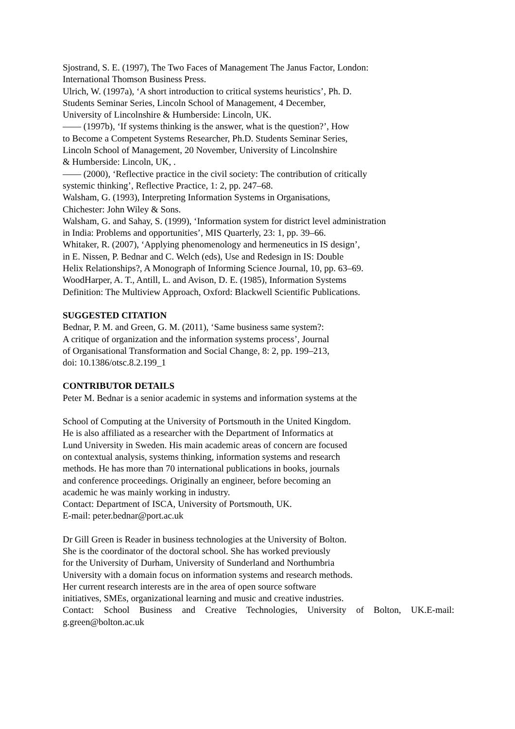Sjostrand, S. E. (1997), The Two Faces of Management The Janus Factor, London:
International Thomson Business Press.
Ulrich, W. (1997a), ‘A short introduction to critical systems heuristics’, Ph. D.
Students Seminar Series, Lincoln School of Management, 4 December,
University of Lincolnshire & Humberside: Lincoln, UK.
—— (1997b), ‘If systems thinking is the answer, what is the question?’, How
to Become a Competent Systems Researcher, Ph.D. Students Seminar Series,
Lincoln School of Management, 20 November, University of Lincolnshire
& Humberside: Lincoln, UK, .
—— (2000), ‘Reflective practice in the civil society: The contribution of critically
systemic thinking’, Reflective Practice, 1: 2, pp. 247–68.
Walsham, G. (1993), Interpreting Information Systems in Organisations,
Chichester: John Wiley & Sons.
Walsham, G. and Sahay, S. (1999), ‘Information system for district level administration
in India: Problems and opportunities’, MIS Quarterly, 23: 1, pp. 39–66.
Whitaker, R. (2007), ‘Applying phenomenology and hermeneutics in IS design’,
in E. Nissen, P. Bednar and C. Welch (eds), Use and Redesign in IS: Double
Helix Relationships?, A Monograph of Informing Science Journal, 10, pp. 63–69.
WoodHarper, A. T., Antill, L. and Avison, D. E. (1985), Information Systems
Definition: The Multiview Approach, Oxford: Blackwell Scientific Publications.
SUGGESTED CITATION
Bednar, P. M. and Green, G. M. (2011), ‘Same business same system?:
A critique of organization and the information systems process’, Journal
of Organisational Transformation and Social Change, 8: 2, pp. 199–213,
doi: 10.1386/otsc.8.2.199_1
CONTRIBUTOR DETAILS
Peter M. Bednar is a senior academic in systems and information systems at the
School of Computing at the University of Portsmouth in the United Kingdom.
He is also affiliated as a researcher with the Department of Informatics at
Lund University in Sweden. His main academic areas of concern are focused
on contextual analysis, systems thinking, information systems and research
methods. He has more than 70 international publications in books, journals
and conference proceedings. Originally an engineer, before becoming an
academic he was mainly working in industry.
Contact: Department of ISCA, University of Portsmouth, UK.
E-mail: peter.bednar@port.ac.uk
Dr Gill Green is Reader in business technologies at the University of Bolton.
She is the coordinator of the doctoral school. She has worked previously
for the University of Durham, University of Sunderland and Northumbria
University with a domain focus on information systems and research methods.
Her current research interests are in the area of open source software
initiatives, SMEs, organizational learning and music and creative industries.
Contact: School Business and Creative Technologies, University of Bolton, UK.E-mail: g.green@bolton.ac.uk